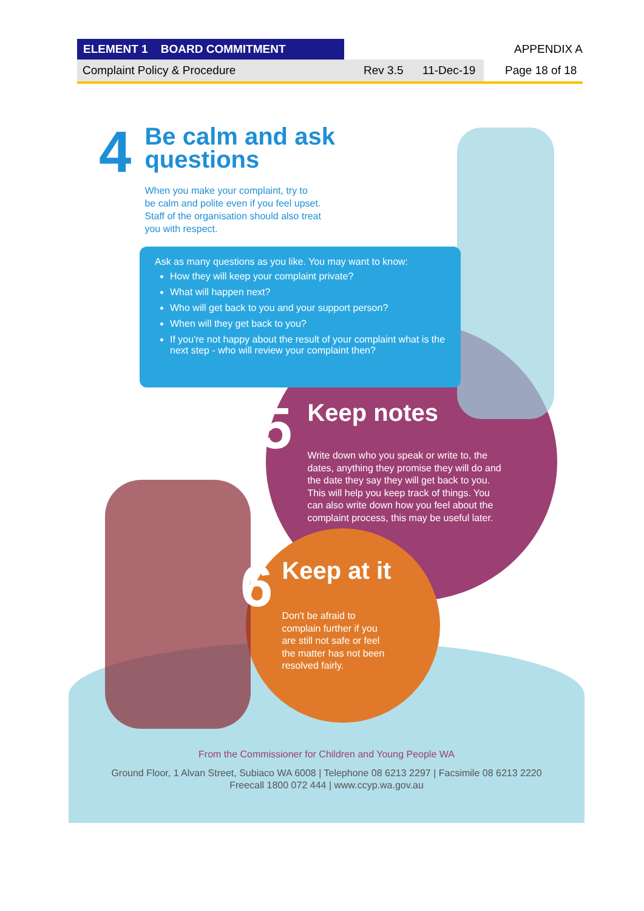ELEMENT 1 BOARD COMMITMENT APPENDIX A
Complaint Policy & Procedure Rev 3.5 11-Dec-19
Page 18 of 18
4
Be calm and ask
questions
When you make your complaint, try to
be calm and polite even if you feel upset.
Staff of the organisation should also treat
you with respect.
Ask as many questions as you like. You may want to know:
How they will keep your complaint private?
What will happen next?
Who will get back to you and your support person?
When will they get back to you?
If you're not happy about the result of your complaint what is the next step - who will review your complaint then?
5
Keep notes
Write down who you speak or write to, the
dates, anything they promise they will do and
the date they say they will get back to you.
This will help you keep track of things. You
can also write down how you feel about the
complaint process, this may be useful later.
6
Keep at it
Don't be afraid to
complain further if you
are still not safe or feel
the matter has not been
resolved fairly.
From the Commissioner for Children and Young People WA
Ground Floor, 1 Alvan Street, Subiaco WA 6008 | Telephone 08 6213 2297 | Facsimile 08 6213 2220
Freecall 1800 072 444 | www.ccyp.wa.gov.au